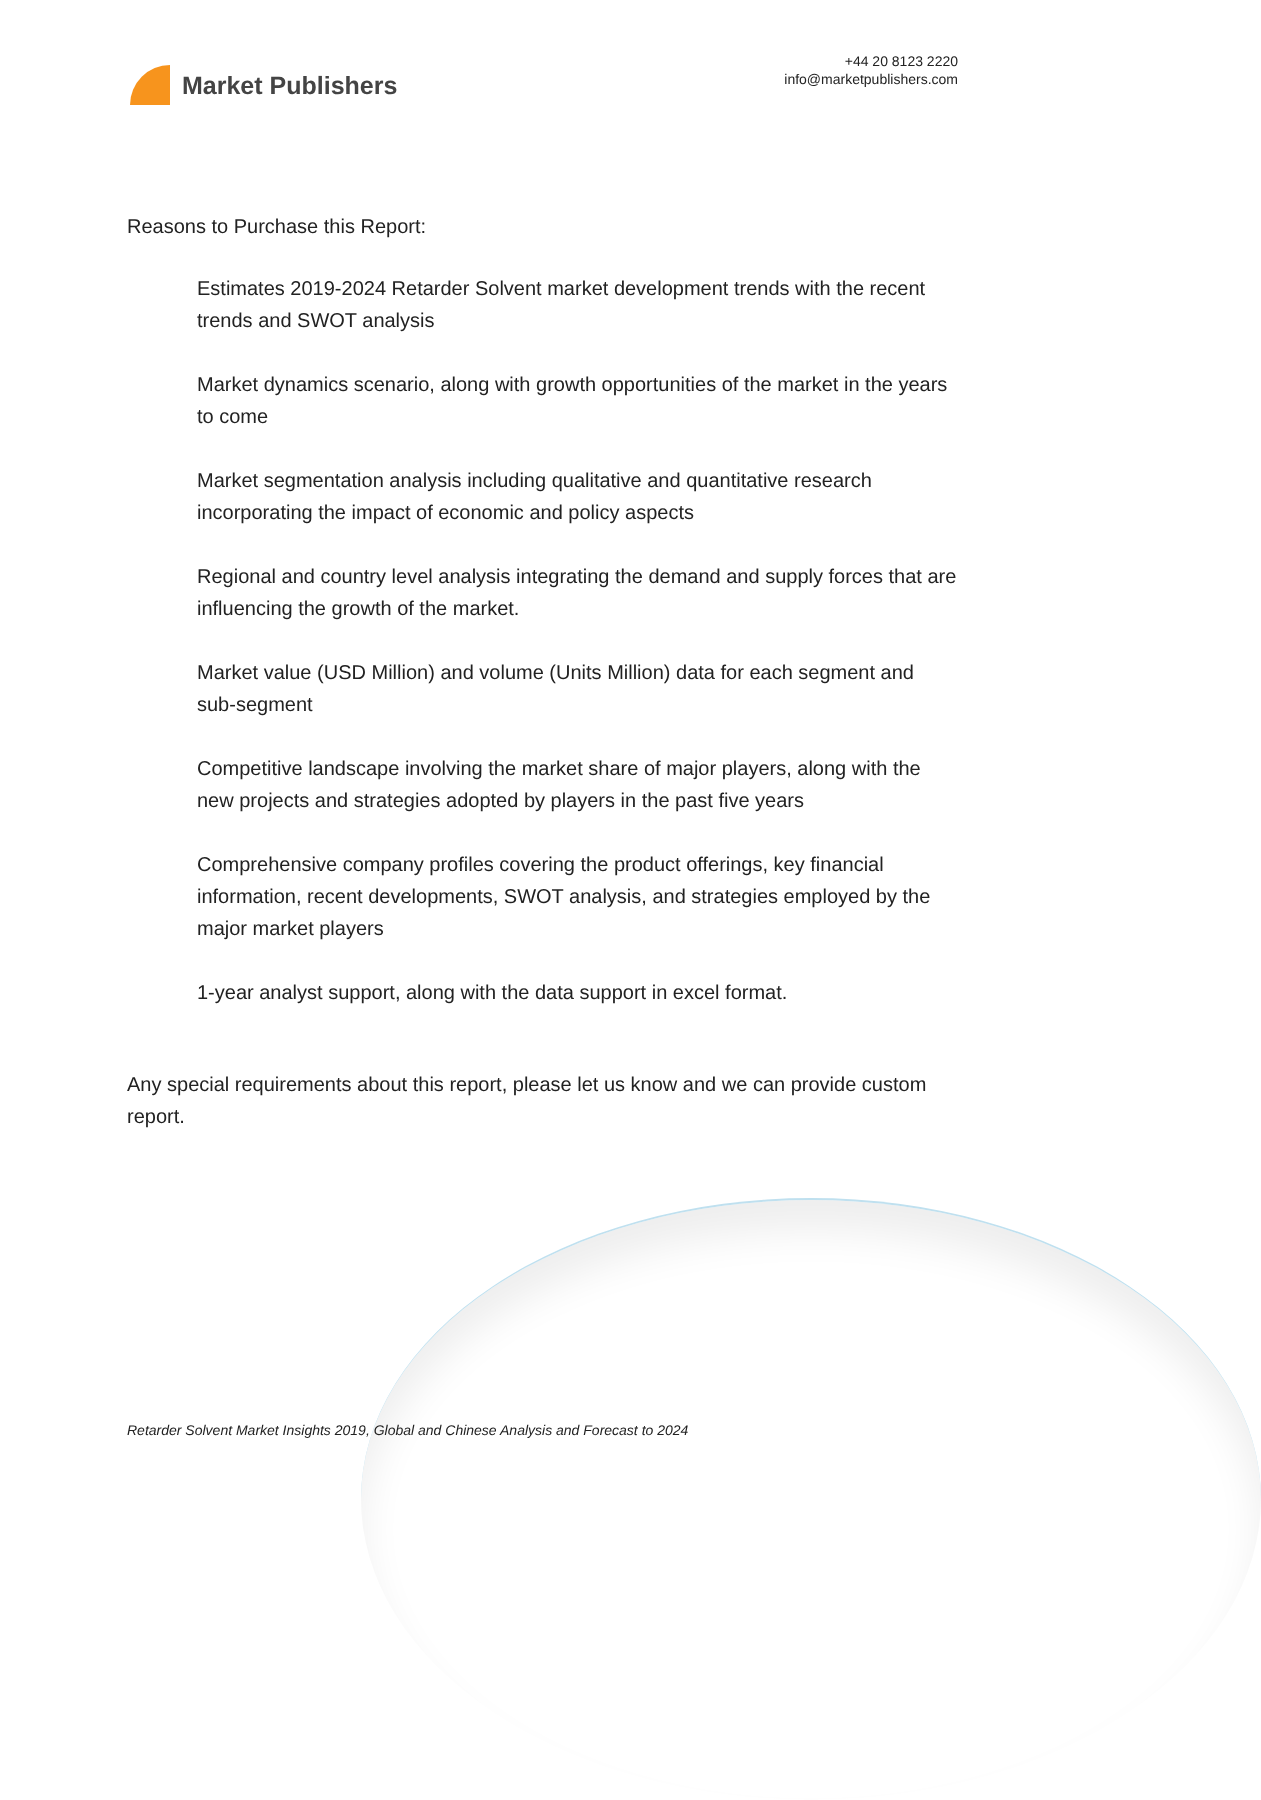Market Publishers
+44 20 8123 2220
info@marketpublishers.com
Reasons to Purchase this Report:
Estimates 2019-2024 Retarder Solvent market development trends with the recent trends and SWOT analysis
Market dynamics scenario, along with growth opportunities of the market in the years to come
Market segmentation analysis including qualitative and quantitative research incorporating the impact of economic and policy aspects
Regional and country level analysis integrating the demand and supply forces that are influencing the growth of the market.
Market value (USD Million) and volume (Units Million) data for each segment and sub-segment
Competitive landscape involving the market share of major players, along with the new projects and strategies adopted by players in the past five years
Comprehensive company profiles covering the product offerings, key financial information, recent developments, SWOT analysis, and strategies employed by the major market players
1-year analyst support, along with the data support in excel format.
Any special requirements about this report, please let us know and we can provide custom report.
Retarder Solvent Market Insights 2019, Global and Chinese Analysis and Forecast to 2024